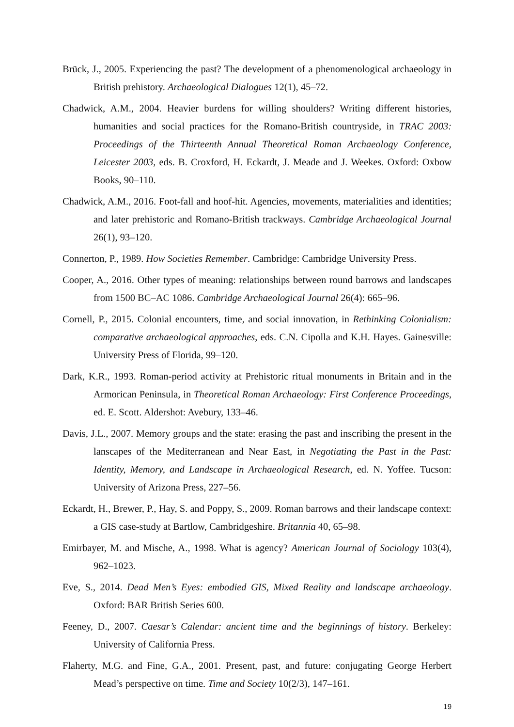Brück, J., 2005. Experiencing the past? The development of a phenomenological archaeology in British prehistory. Archaeological Dialogues 12(1), 45–72.
Chadwick, A.M., 2004. Heavier burdens for willing shoulders? Writing different histories, humanities and social practices for the Romano-British countryside, in TRAC 2003: Proceedings of the Thirteenth Annual Theoretical Roman Archaeology Conference, Leicester 2003, eds. B. Croxford, H. Eckardt, J. Meade and J. Weekes. Oxford: Oxbow Books, 90–110.
Chadwick, A.M., 2016. Foot-fall and hoof-hit. Agencies, movements, materialities and identities; and later prehistoric and Romano-British trackways. Cambridge Archaeological Journal 26(1), 93–120.
Connerton, P., 1989. How Societies Remember. Cambridge: Cambridge University Press.
Cooper, A., 2016. Other types of meaning: relationships between round barrows and landscapes from 1500 BC–AC 1086. Cambridge Archaeological Journal 26(4): 665–96.
Cornell, P., 2015. Colonial encounters, time, and social innovation, in Rethinking Colonialism: comparative archaeological approaches, eds. C.N. Cipolla and K.H. Hayes. Gainesville: University Press of Florida, 99–120.
Dark, K.R., 1993. Roman-period activity at Prehistoric ritual monuments in Britain and in the Armorican Peninsula, in Theoretical Roman Archaeology: First Conference Proceedings, ed. E. Scott. Aldershot: Avebury, 133–46.
Davis, J.L., 2007. Memory groups and the state: erasing the past and inscribing the present in the lanscapes of the Mediterranean and Near East, in Negotiating the Past in the Past: Identity, Memory, and Landscape in Archaeological Research, ed. N. Yoffee. Tucson: University of Arizona Press, 227–56.
Eckardt, H., Brewer, P., Hay, S. and Poppy, S., 2009. Roman barrows and their landscape context: a GIS case-study at Bartlow, Cambridgeshire. Britannia 40, 65–98.
Emirbayer, M. and Mische, A., 1998. What is agency? American Journal of Sociology 103(4), 962–1023.
Eve, S., 2014. Dead Men’s Eyes: embodied GIS, Mixed Reality and landscape archaeology. Oxford: BAR British Series 600.
Feeney, D., 2007. Caesar’s Calendar: ancient time and the beginnings of history. Berkeley: University of California Press.
Flaherty, M.G. and Fine, G.A., 2001. Present, past, and future: conjugating George Herbert Mead’s perspective on time. Time and Society 10(2/3), 147–161.
19